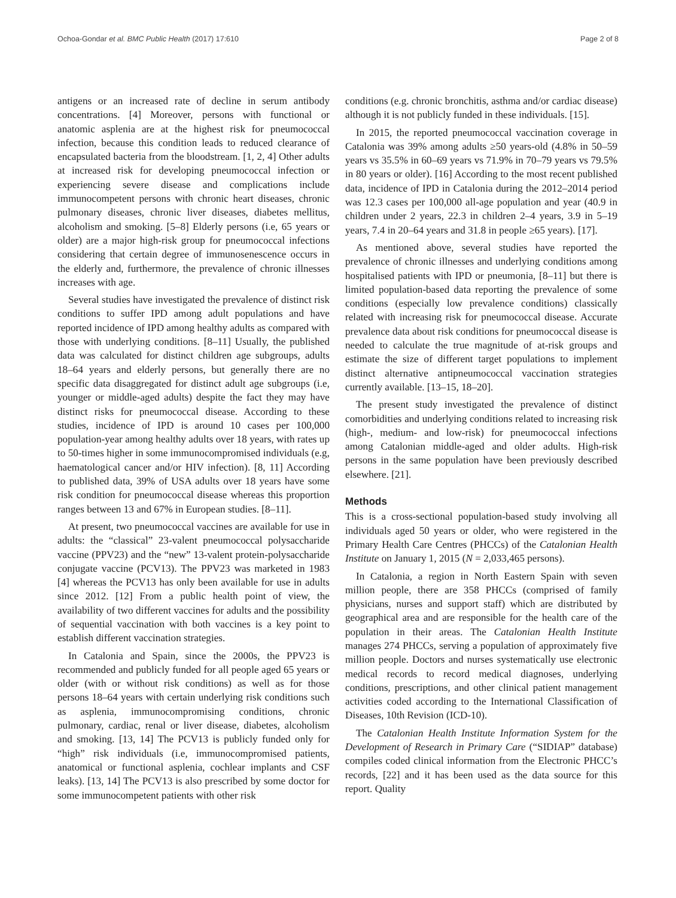Ochoa-Gondar et al. BMC Public Health (2017) 17:610 Page 2 of 8
antigens or an increased rate of decline in serum antibody concentrations. [4] Moreover, persons with functional or anatomic asplenia are at the highest risk for pneumococcal infection, because this condition leads to reduced clearance of encapsulated bacteria from the bloodstream. [1, 2, 4] Other adults at increased risk for developing pneumococcal infection or experiencing severe disease and complications include immunocompetent persons with chronic heart diseases, chronic pulmonary diseases, chronic liver diseases, diabetes mellitus, alcoholism and smoking. [5–8] Elderly persons (i.e, 65 years or older) are a major high-risk group for pneumococcal infections considering that certain degree of immunosenescence occurs in the elderly and, furthermore, the prevalence of chronic illnesses increases with age.
Several studies have investigated the prevalence of distinct risk conditions to suffer IPD among adult populations and have reported incidence of IPD among healthy adults as compared with those with underlying conditions. [8–11] Usually, the published data was calculated for distinct children age subgroups, adults 18–64 years and elderly persons, but generally there are no specific data disaggregated for distinct adult age subgroups (i.e, younger or middle-aged adults) despite the fact they may have distinct risks for pneumococcal disease. According to these studies, incidence of IPD is around 10 cases per 100,000 population-year among healthy adults over 18 years, with rates up to 50-times higher in some immunocompromised individuals (e.g, haematological cancer and/or HIV infection). [8, 11] According to published data, 39% of USA adults over 18 years have some risk condition for pneumococcal disease whereas this proportion ranges between 13 and 67% in European studies. [8–11].
At present, two pneumococcal vaccines are available for use in adults: the “classical” 23-valent pneumococcal polysaccharide vaccine (PPV23) and the “new” 13-valent protein-polysaccharide conjugate vaccine (PCV13). The PPV23 was marketed in 1983 [4] whereas the PCV13 has only been available for use in adults since 2012. [12] From a public health point of view, the availability of two different vaccines for adults and the possibility of sequential vaccination with both vaccines is a key point to establish different vaccination strategies.
In Catalonia and Spain, since the 2000s, the PPV23 is recommended and publicly funded for all people aged 65 years or older (with or without risk conditions) as well as for those persons 18–64 years with certain underlying risk conditions such as asplenia, immunocompromising conditions, chronic pulmonary, cardiac, renal or liver disease, diabetes, alcoholism and smoking. [13, 14] The PCV13 is publicly funded only for “high” risk individuals (i.e, immunocompromised patients, anatomical or functional asplenia, cochlear implants and CSF leaks). [13, 14] The PCV13 is also prescribed by some doctor for some immunocompetent patients with other risk
conditions (e.g. chronic bronchitis, asthma and/or cardiac disease) although it is not publicly funded in these individuals. [15].
In 2015, the reported pneumococcal vaccination coverage in Catalonia was 39% among adults ≥50 years-old (4.8% in 50–59 years vs 35.5% in 60–69 years vs 71.9% in 70–79 years vs 79.5% in 80 years or older). [16] According to the most recent published data, incidence of IPD in Catalonia during the 2012–2014 period was 12.3 cases per 100,000 all-age population and year (40.9 in children under 2 years, 22.3 in children 2–4 years, 3.9 in 5–19 years, 7.4 in 20–64 years and 31.8 in people ≥65 years). [17].
As mentioned above, several studies have reported the prevalence of chronic illnesses and underlying conditions among hospitalised patients with IPD or pneumonia, [8–11] but there is limited population-based data reporting the prevalence of some conditions (especially low prevalence conditions) classically related with increasing risk for pneumococcal disease. Accurate prevalence data about risk conditions for pneumococcal disease is needed to calculate the true magnitude of at-risk groups and estimate the size of different target populations to implement distinct alternative antipneumococcal vaccination strategies currently available. [13–15, 18–20].
The present study investigated the prevalence of distinct comorbidities and underlying conditions related to increasing risk (high-, medium- and low-risk) for pneumococcal infections among Catalonian middle-aged and older adults. High-risk persons in the same population have been previously described elsewhere. [21].
Methods
This is a cross-sectional population-based study involving all individuals aged 50 years or older, who were registered in the Primary Health Care Centres (PHCCs) of the Catalonian Health Institute on January 1, 2015 (N = 2,033,465 persons).
In Catalonia, a region in North Eastern Spain with seven million people, there are 358 PHCCs (comprised of family physicians, nurses and support staff) which are distributed by geographical area and are responsible for the health care of the population in their areas. The Catalonian Health Institute manages 274 PHCCs, serving a population of approximately five million people. Doctors and nurses systematically use electronic medical records to record medical diagnoses, underlying conditions, prescriptions, and other clinical patient management activities coded according to the International Classification of Diseases, 10th Revision (ICD-10).
The Catalonian Health Institute Information System for the Development of Research in Primary Care (“SIDIAP” database) compiles coded clinical information from the Electronic PHCC’s records, [22] and it has been used as the data source for this report. Quality